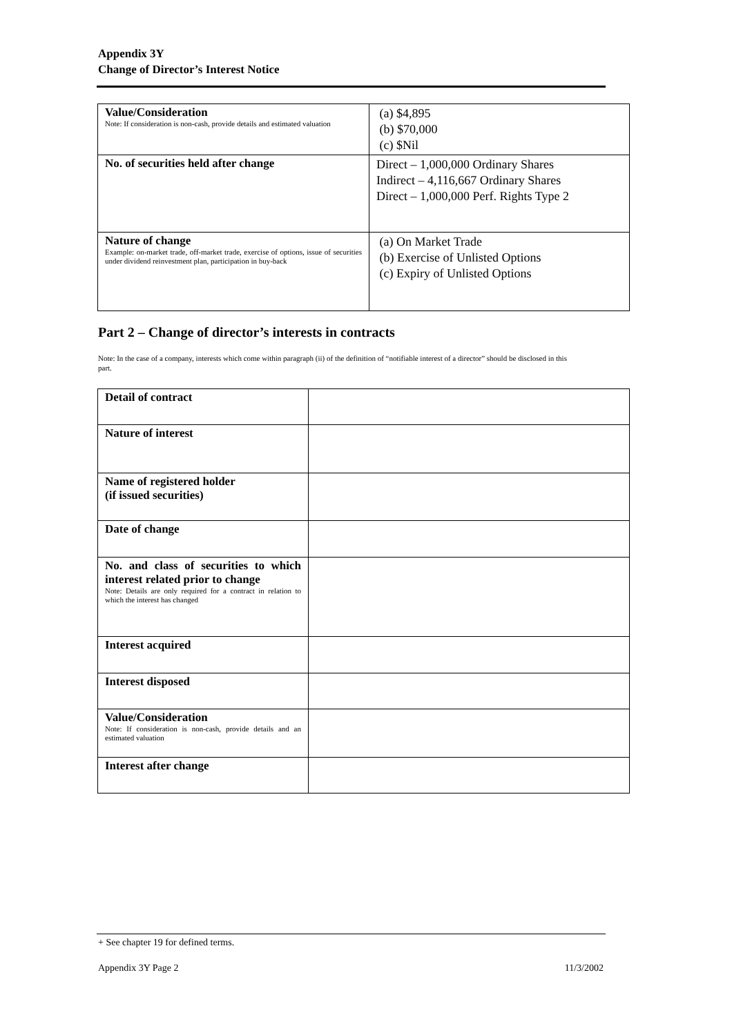Appendix 3Y
Change of Director’s Interest Notice
| Value/Consideration Note: If consideration is non-cash, provide details and estimated valuation | (a) $4,895 (b) $70,000 (c) $Nil |
| No. of securities held after change | Direct – 1,000,000 Ordinary Shares Indirect – 4,116,667 Ordinary Shares Direct – 1,000,000 Perf. Rights Type 2 |
| Nature of change Example: on-market trade, off-market trade, exercise of options, issue of securities under dividend reinvestment plan, participation in buy-back | (a) On Market Trade (b) Exercise of Unlisted Options (c) Expiry of Unlisted Options |
Part 2 – Change of director’s interests in contracts
Note: In the case of a company, interests which come within paragraph (ii) of the definition of “notifiable interest of a director” should be disclosed in this part.
| Detail of contract | |
| Nature of interest | |
| Name of registered holder (if issued securities) | |
| Date of change | |
| No. and class of securities to which interest related prior to change Note: Details are only required for a contract in relation to which the interest has changed | |
| Interest acquired | |
| Interest disposed | |
| Value/Consideration Note: If consideration is non-cash, provide details and an estimated valuation | |
| Interest after change | |
+ See chapter 19 for defined terms.
Appendix 3Y Page 2 11/3/2002